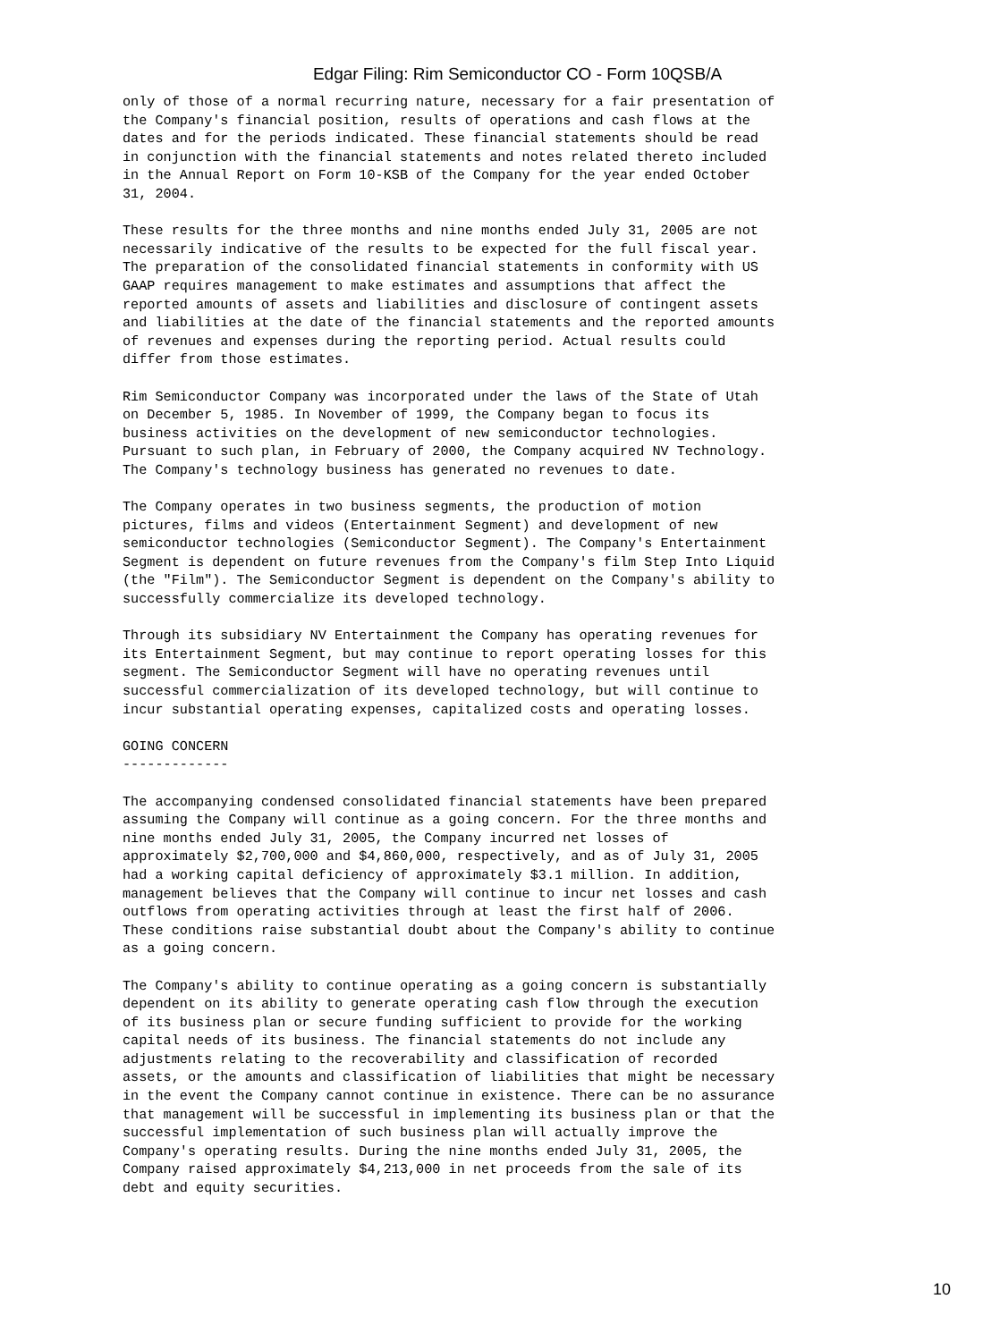Edgar Filing: Rim Semiconductor CO - Form 10QSB/A
only of those of a normal recurring nature, necessary for a fair presentation of
the Company's financial position, results of operations and cash flows at the
dates and for the periods indicated. These financial statements should be read
in conjunction with the financial statements and notes related thereto included
in the Annual Report on Form 10-KSB of the Company for the year ended October
31, 2004.

These results for the three months and nine months ended July 31, 2005 are not
necessarily indicative of the results to be expected for the full fiscal year.
The preparation of the consolidated financial statements in conformity with US
GAAP requires management to make estimates and assumptions that affect the
reported amounts of assets and liabilities and disclosure of contingent assets
and liabilities at the date of the financial statements and the reported amounts
of revenues and expenses during the reporting period. Actual results could
differ from those estimates.

Rim Semiconductor Company was incorporated under the laws of the State of Utah
on December 5, 1985. In November of 1999, the Company began to focus its
business activities on the development of new semiconductor technologies.
Pursuant to such plan, in February of 2000, the Company acquired NV Technology.
The Company's technology business has generated no revenues to date.

The Company operates in two business segments, the production of motion
pictures, films and videos (Entertainment Segment) and development of new
semiconductor technologies (Semiconductor Segment). The Company's Entertainment
Segment is dependent on future revenues from the Company's film Step Into Liquid
(the "Film"). The Semiconductor Segment is dependent on the Company's ability to
successfully commercialize its developed technology.

Through its subsidiary NV Entertainment the Company has operating revenues for
its Entertainment Segment, but may continue to report operating losses for this
segment. The Semiconductor Segment will have no operating revenues until
successful commercialization of its developed technology, but will continue to
incur substantial operating expenses, capitalized costs and operating losses.

GOING CONCERN
-------------

The accompanying condensed consolidated financial statements have been prepared
assuming the Company will continue as a going concern. For the three months and
nine months ended July 31, 2005, the Company incurred net losses of
approximately $2,700,000 and $4,860,000, respectively, and as of July 31, 2005
had a working capital deficiency of approximately $3.1 million. In addition,
management believes that the Company will continue to incur net losses and cash
outflows from operating activities through at least the first half of 2006.
These conditions raise substantial doubt about the Company's ability to continue
as a going concern.

The Company's ability to continue operating as a going concern is substantially
dependent on its ability to generate operating cash flow through the execution
of its business plan or secure funding sufficient to provide for the working
capital needs of its business. The financial statements do not include any
adjustments relating to the recoverability and classification of recorded
assets, or the amounts and classification of liabilities that might be necessary
in the event the Company cannot continue in existence. There can be no assurance
that management will be successful in implementing its business plan or that the
successful implementation of such business plan will actually improve the
Company's operating results. During the nine months ended July 31, 2005, the
Company raised approximately $4,213,000 in net proceeds from the sale of its
debt and equity securities.
10